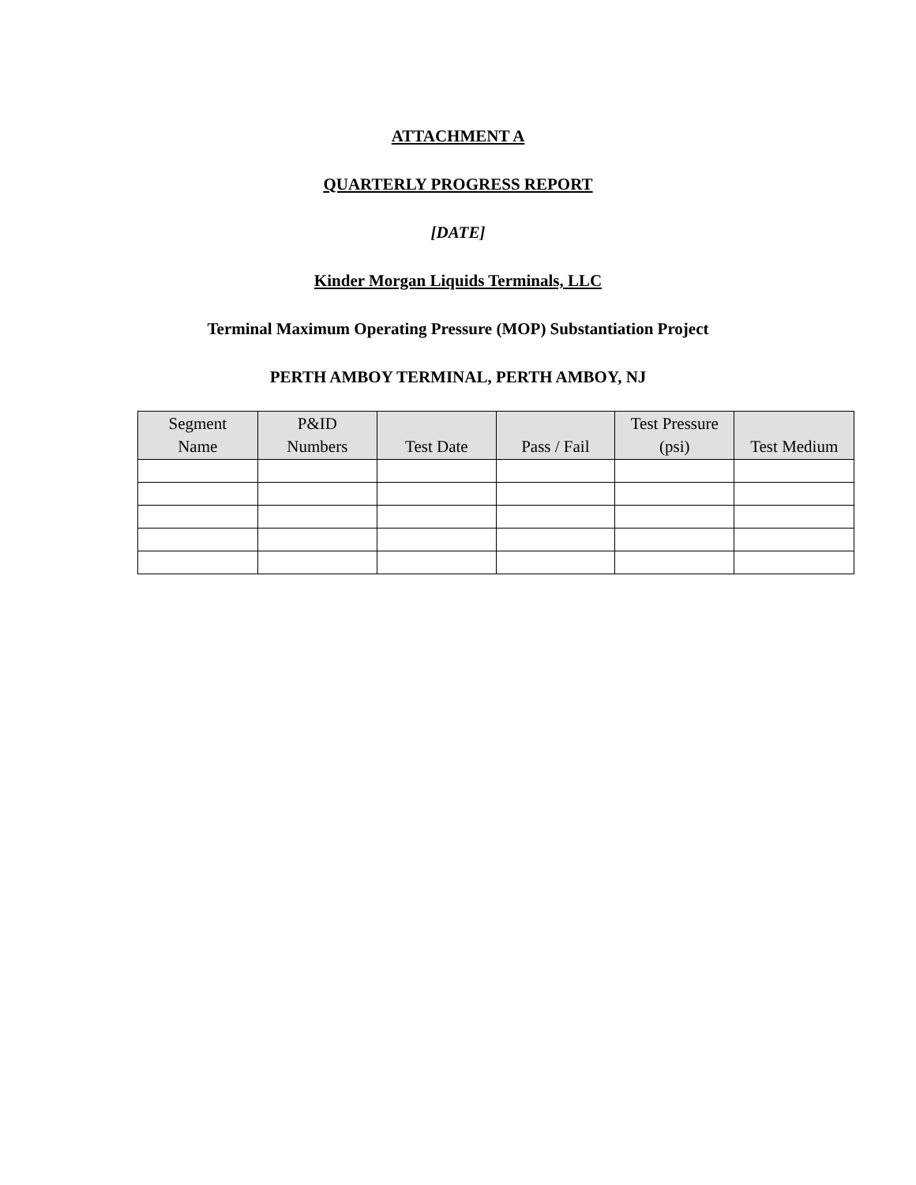ATTACHMENT A
QUARTERLY PROGRESS REPORT
[DATE]
Kinder Morgan Liquids Terminals, LLC
Terminal Maximum Operating Pressure (MOP) Substantiation Project
PERTH AMBOY TERMINAL, PERTH AMBOY, NJ
| Segment Name | P&ID Numbers | Test Date | Pass / Fail | Test Pressure (psi) | Test Medium |
| --- | --- | --- | --- | --- | --- |